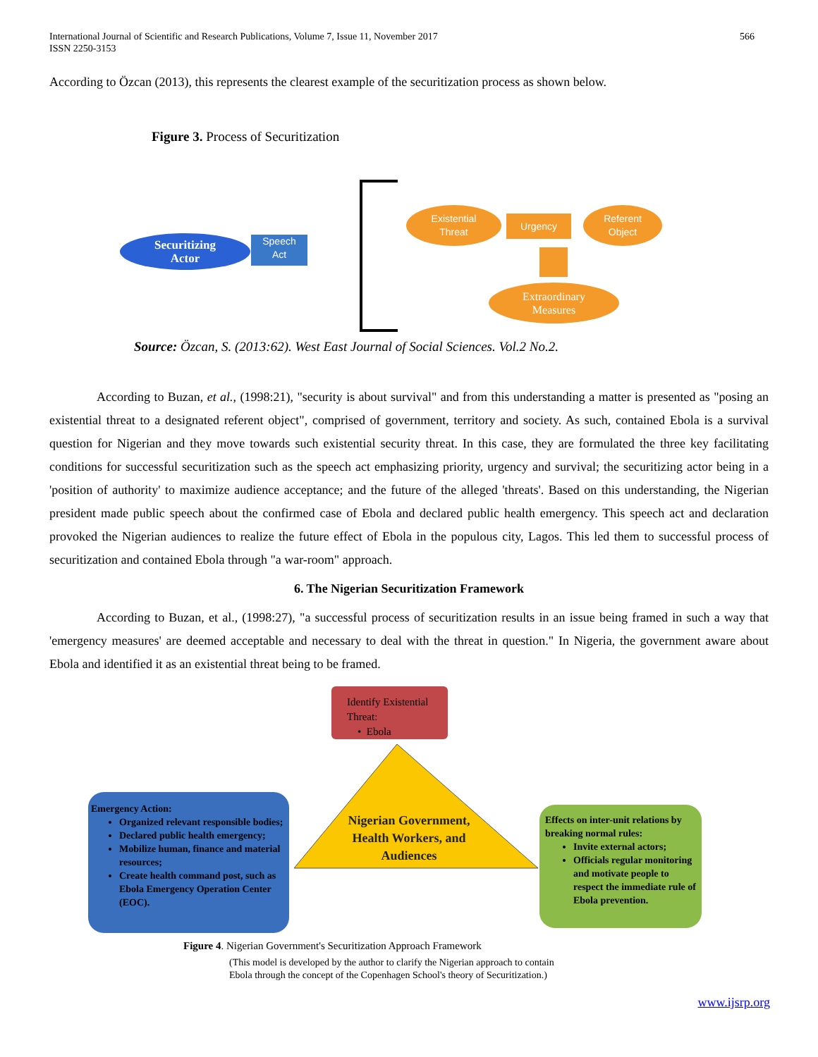International Journal of Scientific and Research Publications, Volume 7, Issue 11, November 2017
ISSN 2250-3153
566
According to Özcan (2013), this represents the clearest example of the securitization process as shown below.
Figure 3. Process of Securitization
Securitizing
Actor
Speech
Act
Existential
Threat
Urgency
Referent
Object
Extraordinary
Measures
Source: Özcan, S. (2013:62). West East Journal of Social Sciences. Vol.2 No.2.
According to Buzan, et al., (1998:21), "security is about survival" and from this understanding a matter is presented as "posing an existential threat to a designated referent object", comprised of government, territory and society. As such, contained Ebola is a survival question for Nigerian and they move towards such existential security threat. In this case, they are formulated the three key facilitating conditions for successful securitization such as the speech act emphasizing priority, urgency and survival; the securitizing actor being in a 'position of authority' to maximize audience acceptance; and the future of the alleged 'threats'. Based on this understanding, the Nigerian president made public speech about the confirmed case of Ebola and declared public health emergency. This speech act and declaration provoked the Nigerian audiences to realize the future effect of Ebola in the populous city, Lagos. This led them to successful process of securitization and contained Ebola through "a war-room" approach.
6. The Nigerian Securitization Framework
According to Buzan, et al., (1998:27), "a successful process of securitization results in an issue being framed in such a way that 'emergency measures' are deemed acceptable and necessary to deal with the threat in question." In Nigeria, the government aware about Ebola and identified it as an existential threat being to be framed.
Identify Existential Threat:
• Ebola
Nigerian Government, Health Workers, and Audiences
Emergency Action:
Organized relevant responsible bodies;
Declared public health emergency;
Mobilize human, finance and material resources;
Create health command post, such as Ebola Emergency Operation Center (EOC).
Effects on inter-unit relations by breaking normal rules:
Invite external actors;
Officials regular monitoring and motivate people to respect the immediate rule of Ebola prevention.
Figure 4. Nigerian Government's Securitization Approach Framework
(This model is developed by the author to clarify the Nigerian approach to contain
Ebola through the concept of the Copenhagen School's theory of Securitization.)
www.ijsrp.org